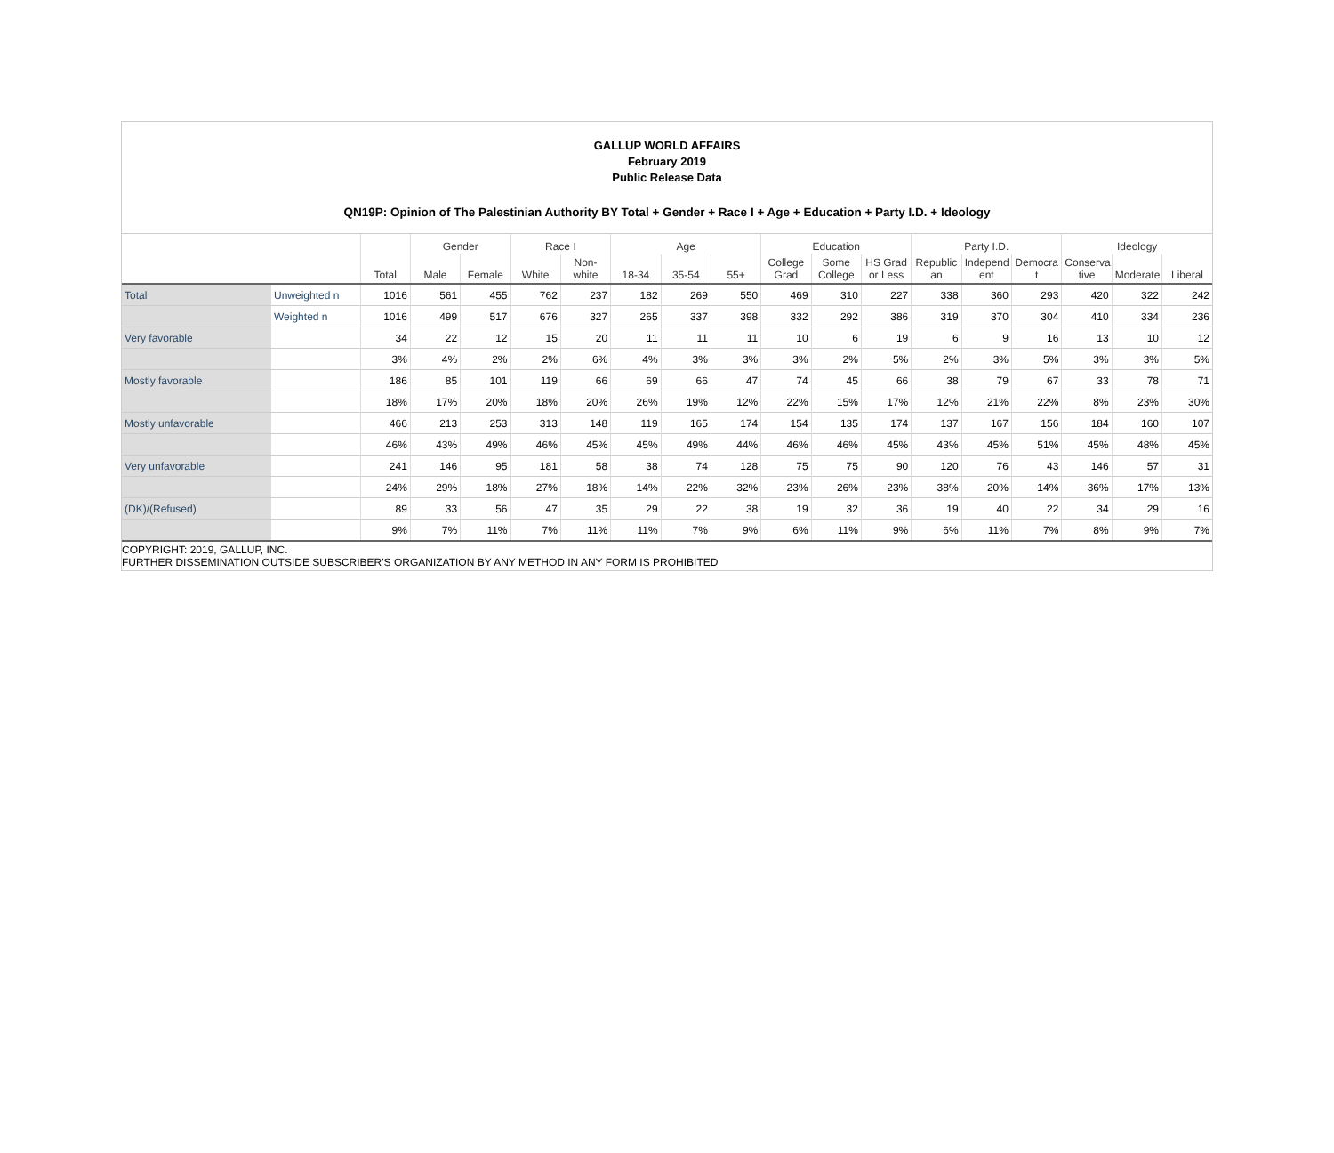GALLUP WORLD AFFAIRS
February 2019
Public Release Data
QN19P: Opinion of The Palestinian Authority BY Total + Gender + Race I + Age + Education + Party I.D. + Ideology
| | | | Gender | | Race I | | Age | | | Education | | | Party I.D. | | | Ideology | | |
| --- | --- | --- | --- | --- | --- | --- | --- | --- | --- | --- | --- | --- | --- | --- | --- | --- | --- | --- |
| | | Total | Male | Female | White | Non- white | 18-34 | 35-54 | 55+ | College Grad | Some College | HS Grad or Less | Republic an | Independ ent | Democra t | Conserva tive | Moderate | Liberal |
| Total | Unweighted n | 1016 | 561 | 455 | 762 | 237 | 182 | 269 | 550 | 469 | 310 | 227 | 338 | 360 | 293 | 420 | 322 | 242 |
| | Weighted n | 1016 | 499 | 517 | 676 | 327 | 265 | 337 | 398 | 332 | 292 | 386 | 319 | 370 | 304 | 410 | 334 | 236 |
| Very favorable | | 34 | 22 | 12 | 15 | 20 | 11 | 11 | 11 | 10 | 6 | 19 | 6 | 9 | 16 | 13 | 10 | 12 |
| | | 3% | 4% | 2% | 2% | 6% | 4% | 3% | 3% | 3% | 2% | 5% | 2% | 3% | 5% | 3% | 3% | 5% |
| Mostly favorable | | 186 | 85 | 101 | 119 | 66 | 69 | 66 | 47 | 74 | 45 | 66 | 38 | 79 | 67 | 33 | 78 | 71 |
| | | 18% | 17% | 20% | 18% | 20% | 26% | 19% | 12% | 22% | 15% | 17% | 12% | 21% | 22% | 8% | 23% | 30% |
| Mostly unfavorable | | 466 | 213 | 253 | 313 | 148 | 119 | 165 | 174 | 154 | 135 | 174 | 137 | 167 | 156 | 184 | 160 | 107 |
| | | 46% | 43% | 49% | 46% | 45% | 45% | 49% | 44% | 46% | 46% | 45% | 43% | 45% | 51% | 45% | 48% | 45% |
| Very unfavorable | | 241 | 146 | 95 | 181 | 58 | 38 | 74 | 128 | 75 | 75 | 90 | 120 | 76 | 43 | 146 | 57 | 31 |
| | | 24% | 29% | 18% | 27% | 18% | 14% | 22% | 32% | 23% | 26% | 23% | 38% | 20% | 14% | 36% | 17% | 13% |
| (DK)/(Refused) | | 89 | 33 | 56 | 47 | 35 | 29 | 22 | 38 | 19 | 32 | 36 | 19 | 40 | 22 | 34 | 29 | 16 |
| | | 9% | 7% | 11% | 7% | 11% | 11% | 7% | 9% | 6% | 11% | 9% | 6% | 11% | 7% | 8% | 9% | 7% |
COPYRIGHT: 2019, GALLUP, INC.
FURTHER DISSEMINATION OUTSIDE SUBSCRIBER'S ORGANIZATION BY ANY METHOD IN ANY FORM IS PROHIBITED